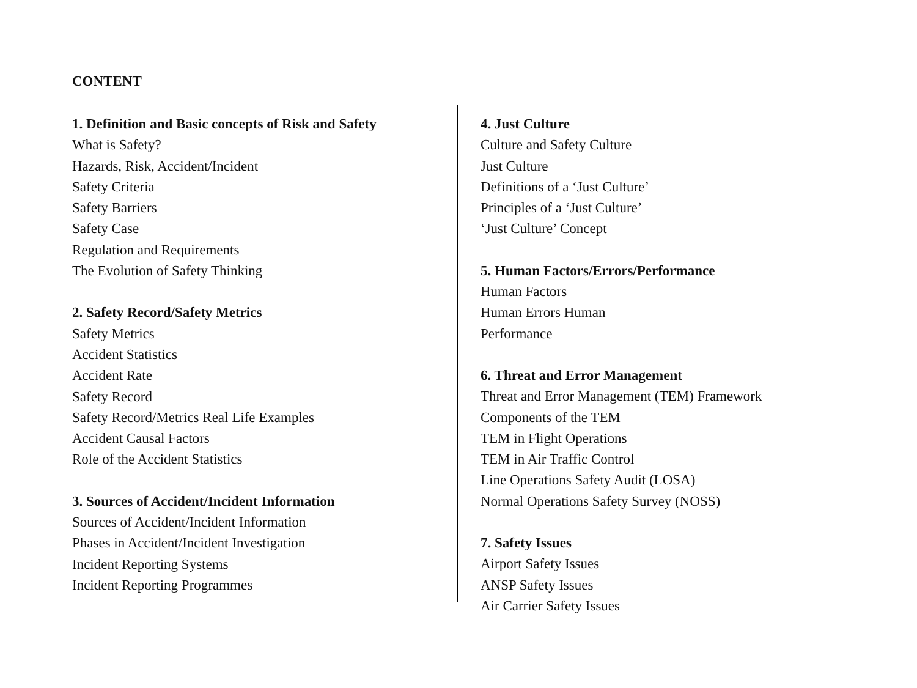CONTENT
1. Definition and Basic concepts of Risk and Safety
What is Safety?
Hazards, Risk, Accident/Incident
Safety Criteria
Safety Barriers
Safety Case
Regulation and Requirements
The Evolution of Safety Thinking
2. Safety Record/Safety Metrics
Safety Metrics
Accident Statistics
Accident Rate
Safety Record
Safety Record/Metrics Real Life Examples
Accident Causal Factors
Role of the Accident Statistics
3. Sources of Accident/Incident Information
Sources of Accident/Incident Information
Phases in Accident/Incident Investigation
Incident Reporting Systems
Incident Reporting Programmes
4. Just Culture
Culture and Safety Culture
Just Culture
Definitions of a ‘Just Culture’
Principles of a ‘Just Culture’
‘Just Culture’ Concept
5. Human Factors/Errors/Performance
Human Factors
Human Errors Human
Performance
6. Threat and Error Management
Threat and Error Management (TEM) Framework
Components of the TEM
TEM in Flight Operations
TEM in Air Traffic Control
Line Operations Safety Audit (LOSA)
Normal Operations Safety Survey (NOSS)
7. Safety Issues
Airport Safety Issues
ANSP Safety Issues
Air Carrier Safety Issues